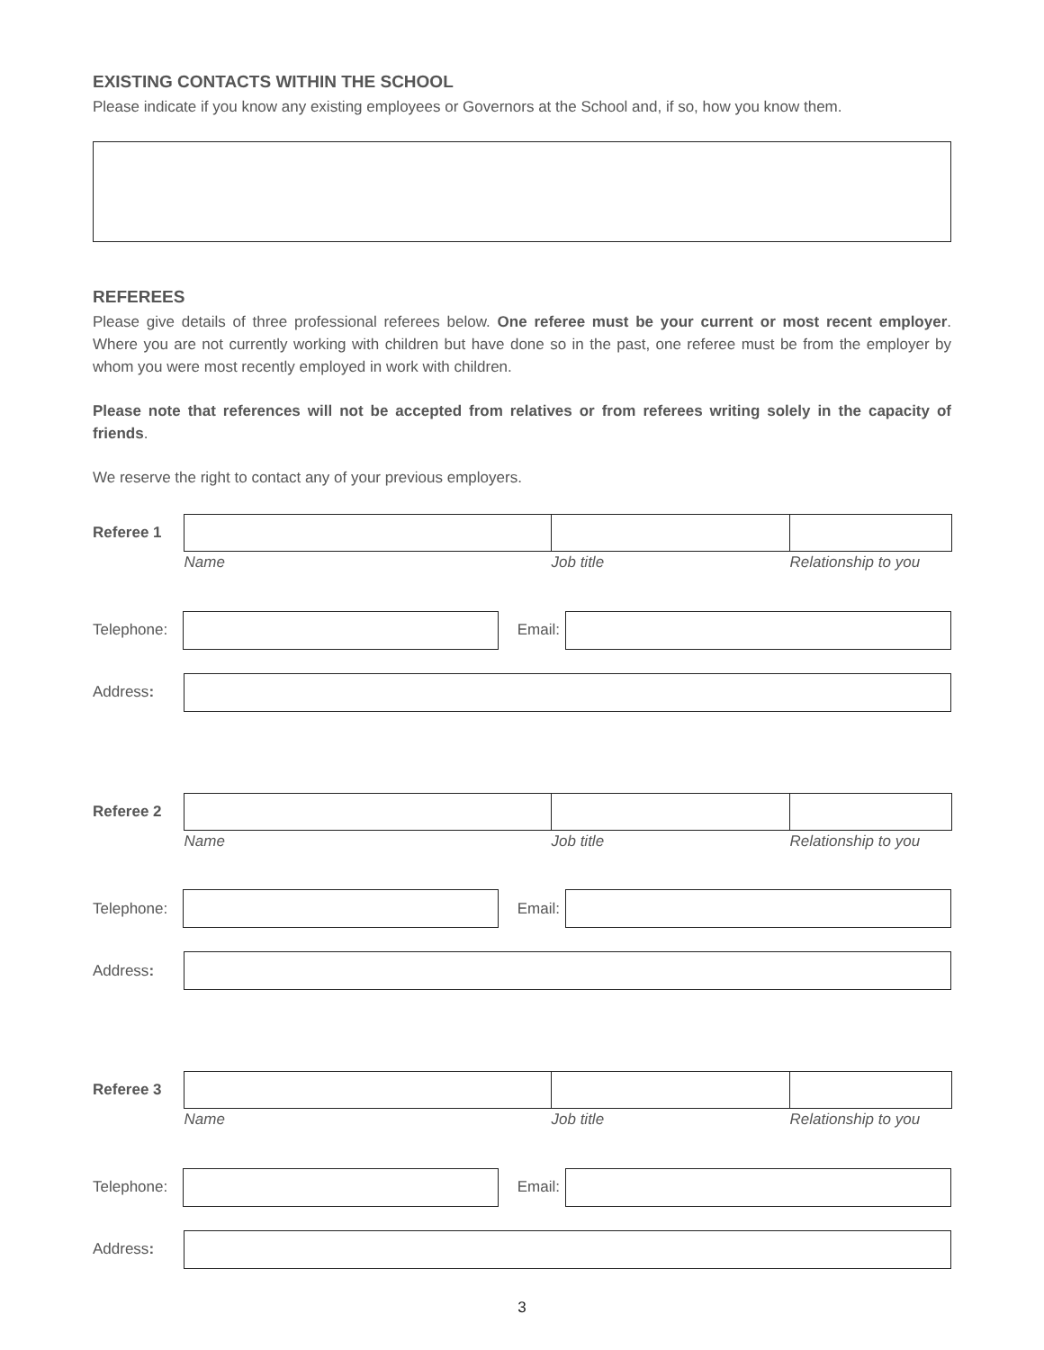EXISTING CONTACTS WITHIN THE SCHOOL
Please indicate if you know any existing employees or Governors at the School and, if so, how you know them.
REFEREES
Please give details of three professional referees below. One referee must be your current or most recent employer. Where you are not currently working with children but have done so in the past, one referee must be from the employer by whom you were most recently employed in work with children.
Please note that references will not be accepted from relatives or from referees writing solely in the capacity of friends.
We reserve the right to contact any of your previous employers.
| Referee 1 | | | |
| | Name | Job title | Relationship to you |
Telephone:
Email:
Address:
| Referee 2 | | | |
| | Name | Job title | Relationship to you |
Telephone:
Email:
Address:
| Referee 3 | | | |
| | Name | Job title | Relationship to you |
Telephone:
Email:
Address:
3